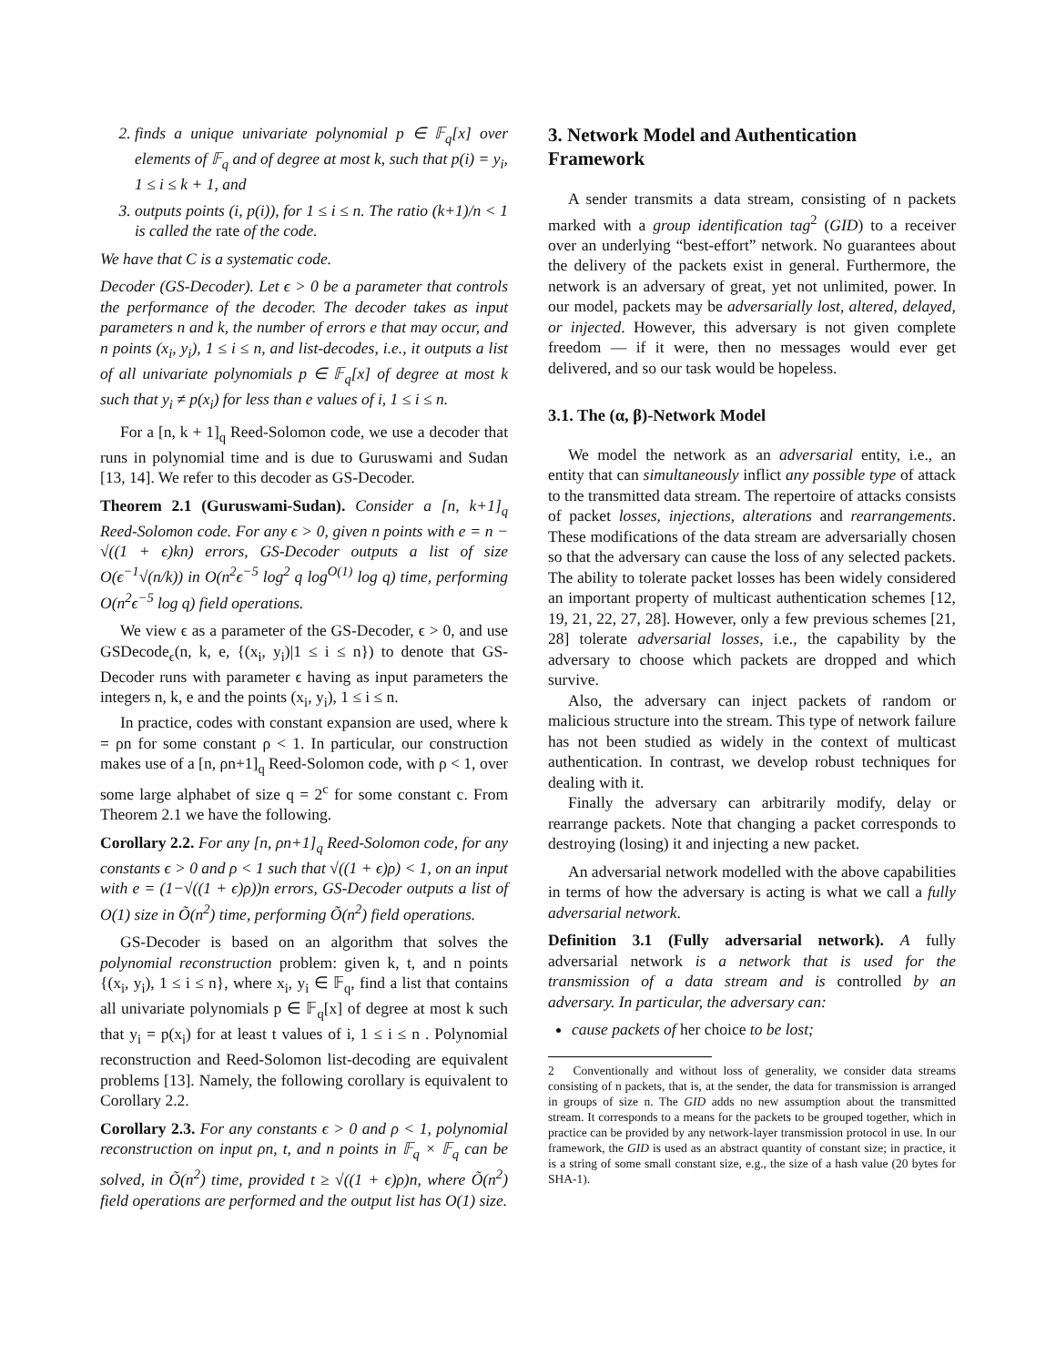2. finds a unique univariate polynomial p ∈ 𝔽<sub>q</sub>[x] over elements of 𝔽<sub>q</sub> and of degree at most k, such that p(i) = y<sub>i</sub>, 1 ≤ i ≤ k + 1, and
3. outputs points (i, p(i)), for 1 ≤ i ≤ n. The ratio (k+1)/n < 1 is called the rate of the code.
We have that C is a systematic code.
Decoder (GS-Decoder). Let ϵ > 0 be a parameter that controls the performance of the decoder. The decoder takes as input parameters n and k, the number of errors e that may occur, and n points (x<sub>i</sub>, y<sub>i</sub>), 1 ≤ i ≤ n, and list-decodes, i.e., it outputs a list of all univariate polynomials p ∈ 𝔽<sub>q</sub>[x] of degree at most k such that y<sub>i</sub> ≠ p(x<sub>i</sub>) for less than e values of i, 1 ≤ i ≤ n.
For a [n, k + 1]<sub>q</sub> Reed-Solomon code, we use a decoder that runs in polynomial time and is due to Guruswami and Sudan [13, 14]. We refer to this decoder as GS-Decoder.
Theorem 2.1 (Guruswami-Sudan). Consider a [n, k+1]<sub>q</sub> Reed-Solomon code. For any ϵ > 0, given n points with e = n − √((1 + ϵ)kn) errors, GS-Decoder outputs a list of size O(ϵ<sup>−1</sup>√(n/k)) in O(n<sup>2</sup>ϵ<sup>−5</sup> log<sup>2</sup> q log<sup>O(1)</sup> log q) time, performing O(n<sup>2</sup>ϵ<sup>−5</sup> log q) field operations.
We view ϵ as a parameter of the GS-Decoder, ϵ > 0, and use GSDecode<sub>ϵ</sub>(n, k, e, {(x<sub>i</sub>, y<sub>i</sub>)|1 ≤ i ≤ n}) to denote that GS-Decoder runs with parameter ϵ having as input parameters the integers n, k, e and the points (x<sub>i</sub>, y<sub>i</sub>), 1 ≤ i ≤ n.
In practice, codes with constant expansion are used, where k = ρn for some constant ρ < 1. In particular, our construction makes use of a [n, ρn+1]<sub>q</sub> Reed-Solomon code, with ρ < 1, over some large alphabet of size q = 2<sup>c</sup> for some constant c. From Theorem 2.1 we have the following.
Corollary 2.2. For any [n, ρn+1]<sub>q</sub> Reed-Solomon code, for any constants ϵ > 0 and ρ < 1 such that √((1 + ϵ)ρ) < 1, on an input with e = (1−√((1 + ϵ)ρ))n errors, GS-Decoder outputs a list of O(1) size in Õ(n<sup>2</sup>) time, performing Õ(n<sup>2</sup>) field operations.
GS-Decoder is based on an algorithm that solves the polynomial reconstruction problem: given k, t, and n points {(x<sub>i</sub>, y<sub>i</sub>), 1 ≤ i ≤ n}, where x<sub>i</sub>, y<sub>i</sub> ∈ 𝔽<sub>q</sub>, find a list that contains all univariate polynomials p ∈ 𝔽<sub>q</sub>[x] of degree at most k such that y<sub>i</sub> = p(x<sub>i</sub>) for at least t values of i, 1 ≤ i ≤ n . Polynomial reconstruction and Reed-Solomon list-decoding are equivalent problems [13]. Namely, the following corollary is equivalent to Corollary 2.2.
Corollary 2.3. For any constants ϵ > 0 and ρ < 1, polynomial reconstruction on input ρn, t, and n points in 𝔽<sub>q</sub> × 𝔽<sub>q</sub> can be solved, in Õ(n<sup>2</sup>) time, provided t ≥ √((1 + ϵ)ρ)n, where Õ(n<sup>2</sup>) field operations are performed and the output list has O(1) size.
3. Network Model and Authentication Framework
A sender transmits a data stream, consisting of n packets marked with a group identification tag<sup>2</sup> (GID) to a receiver over an underlying “best-effort” network. No guarantees about the delivery of the packets exist in general. Furthermore, the network is an adversary of great, yet not unlimited, power. In our model, packets may be adversarially lost, altered, delayed, or injected. However, this adversary is not given complete freedom — if it were, then no messages would ever get delivered, and so our task would be hopeless.
3.1. The (α, β)-Network Model
We model the network as an adversarial entity, i.e., an entity that can simultaneously inflict any possible type of attack to the transmitted data stream. The repertoire of attacks consists of packet losses, injections, alterations and rearrangements. These modifications of the data stream are adversarially chosen so that the adversary can cause the loss of any selected packets. The ability to tolerate packet losses has been widely considered an important property of multicast authentication schemes [12, 19, 21, 22, 27, 28]. However, only a few previous schemes [21, 28] tolerate adversarial losses, i.e., the capability by the adversary to choose which packets are dropped and which survive.
Also, the adversary can inject packets of random or malicious structure into the stream. This type of network failure has not been studied as widely in the context of multicast authentication. In contrast, we develop robust techniques for dealing with it.
Finally the adversary can arbitrarily modify, delay or rearrange packets. Note that changing a packet corresponds to destroying (losing) it and injecting a new packet.
An adversarial network modelled with the above capabilities in terms of how the adversary is acting is what we call a fully adversarial network.
Definition 3.1 (Fully adversarial network). A fully adversarial network is a network that is used for the transmission of a data stream and is controlled by an adversary. In particular, the adversary can:
cause packets of her choice to be lost;
2 Conventionally and without loss of generality, we consider data streams consisting of n packets, that is, at the sender, the data for transmission is arranged in groups of size n. The GID adds no new assumption about the transmitted stream. It corresponds to a means for the packets to be grouped together, which in practice can be provided by any network-layer transmission protocol in use. In our framework, the GID is used as an abstract quantity of constant size; in practice, it is a string of some small constant size, e.g., the size of a hash value (20 bytes for SHA-1).